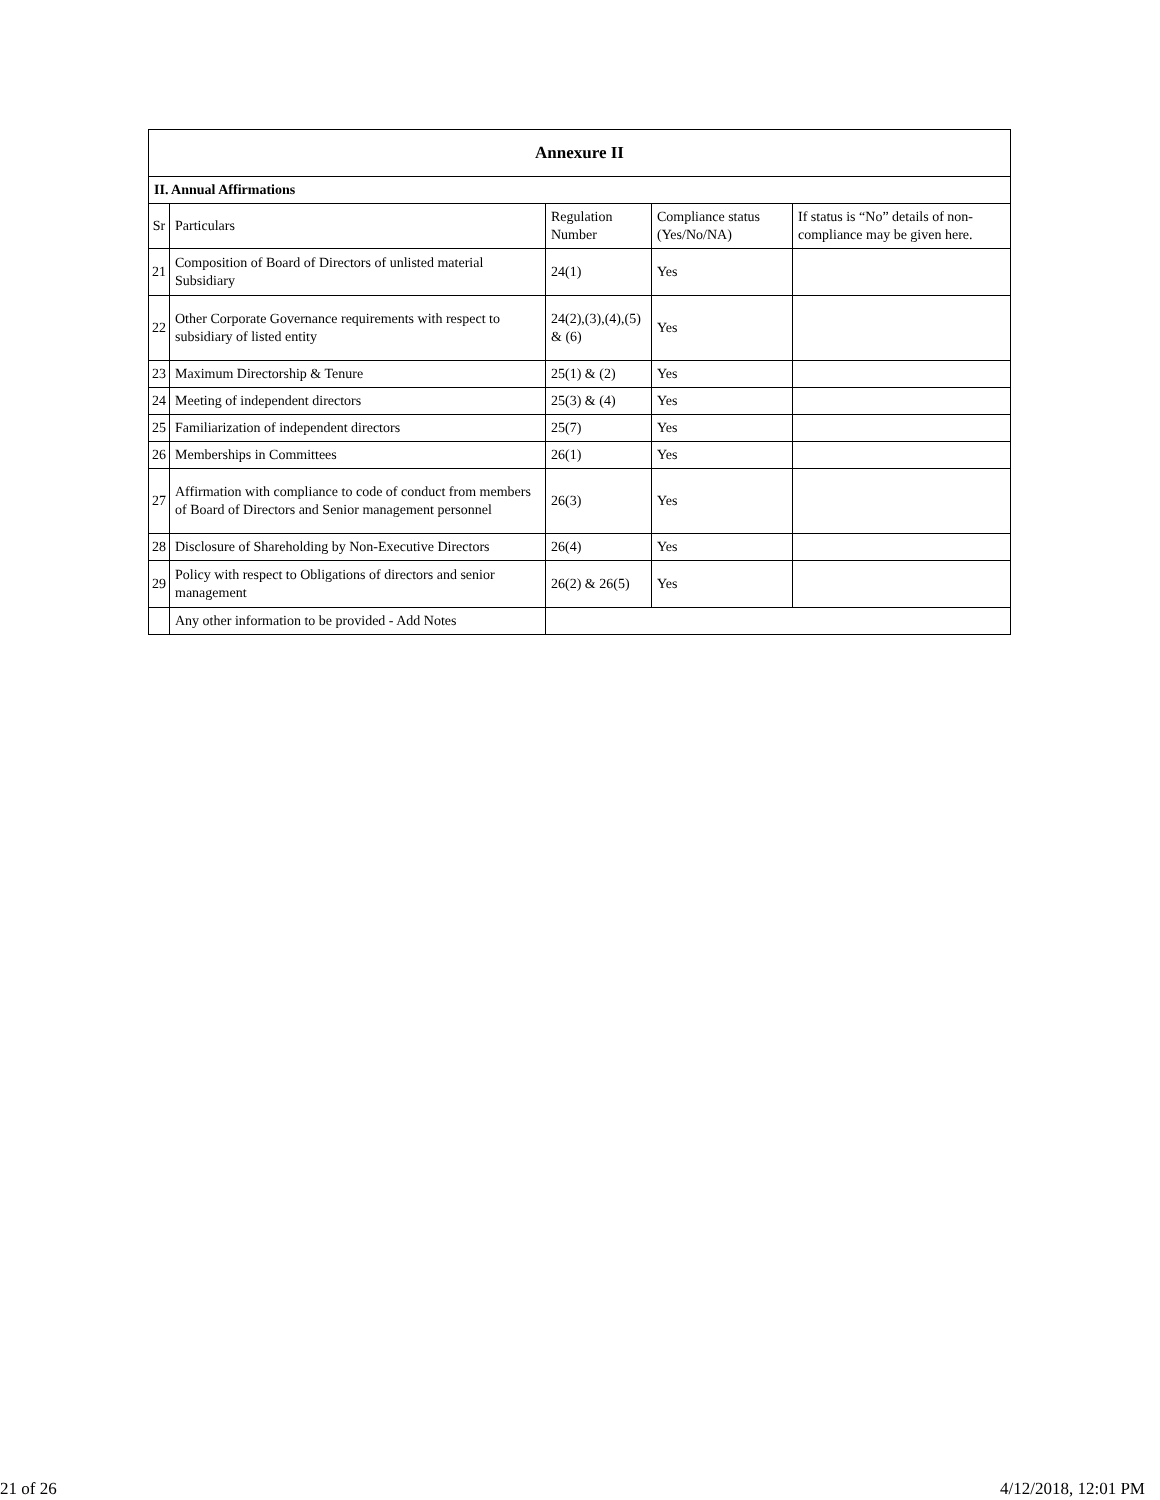| Annexure II | | | | |
| --- | --- | --- | --- | --- |
| II. Annual Affirmations | | | | |
| Sr | Particulars | Regulation Number | Compliance status (Yes/No/NA) | If status is “No” details of non-compliance may be given here. |
| 21 | Composition of Board of Directors of unlisted material Subsidiary | 24(1) | Yes | |
| 22 | Other Corporate Governance requirements with respect to subsidiary of listed entity | 24(2),(3),(4),(5) & (6) | Yes | |
| 23 | Maximum Directorship & Tenure | 25(1) & (2) | Yes | |
| 24 | Meeting of independent directors | 25(3) & (4) | Yes | |
| 25 | Familiarization of independent directors | 25(7) | Yes | |
| 26 | Memberships in Committees | 26(1) | Yes | |
| 27 | Affirmation with compliance to code of conduct from members of Board of Directors and Senior management personnel | 26(3) | Yes | |
| 28 | Disclosure of Shareholding by Non-Executive Directors | 26(4) | Yes | |
| 29 | Policy with respect to Obligations of directors and senior management | 26(2) & 26(5) | Yes | |
| | Any other information to be provided - Add Notes | | | |
21 of 26 4/12/2018, 12:01 PM